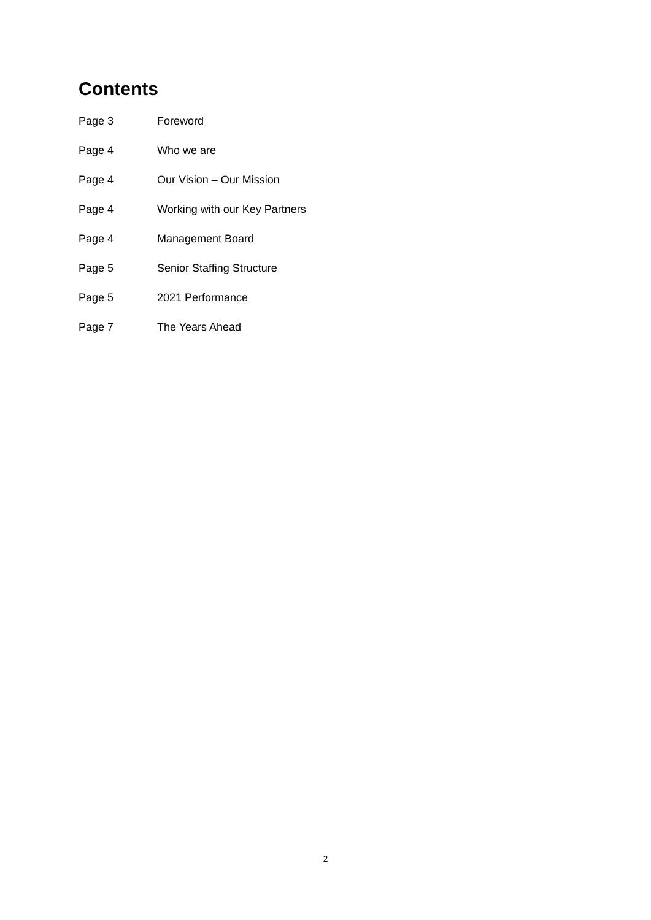Contents
Page 3 Foreword
Page 4 Who we are
Page 4 Our Vision – Our Mission
Page 4 Working with our Key Partners
Page 4 Management Board
Page 5 Senior Staffing Structure
Page 5 2021 Performance
Page 7 The Years Ahead
2